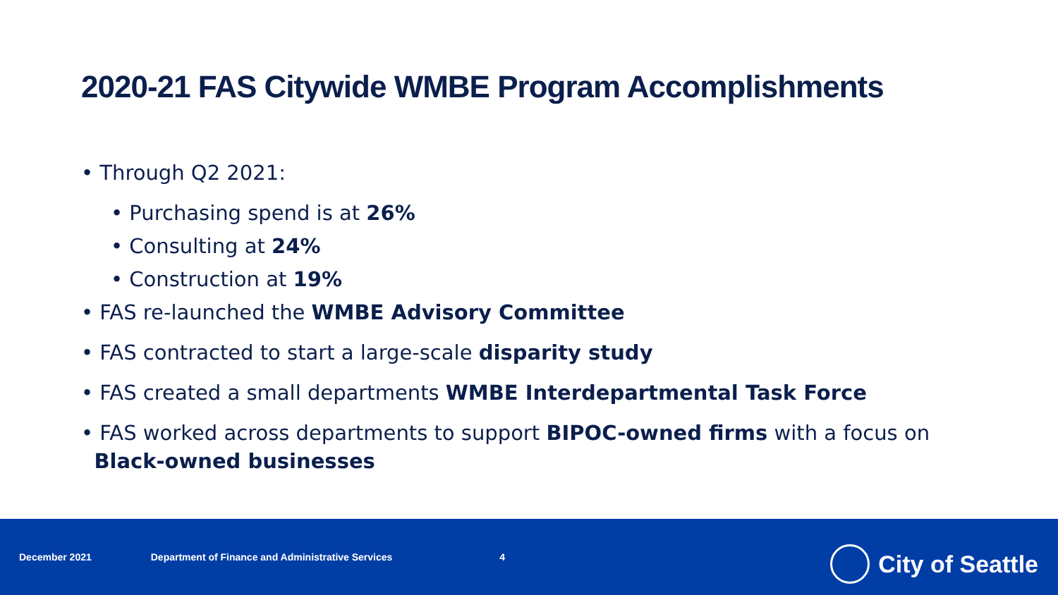2020-21 FAS Citywide WMBE Program Accomplishments
• Through Q2 2021:
• Purchasing spend is at 26%
• Consulting at 24%
• Construction at 19%
• FAS re-launched the WMBE Advisory Committee
• FAS contracted to start a large-scale disparity study
• FAS created a small departments WMBE Interdepartmental Task Force
• FAS worked across departments to support BIPOC-owned firms with a focus on
Black-owned businesses
December 2021 Department of Finance and Administrative Services 4
City of Seattle